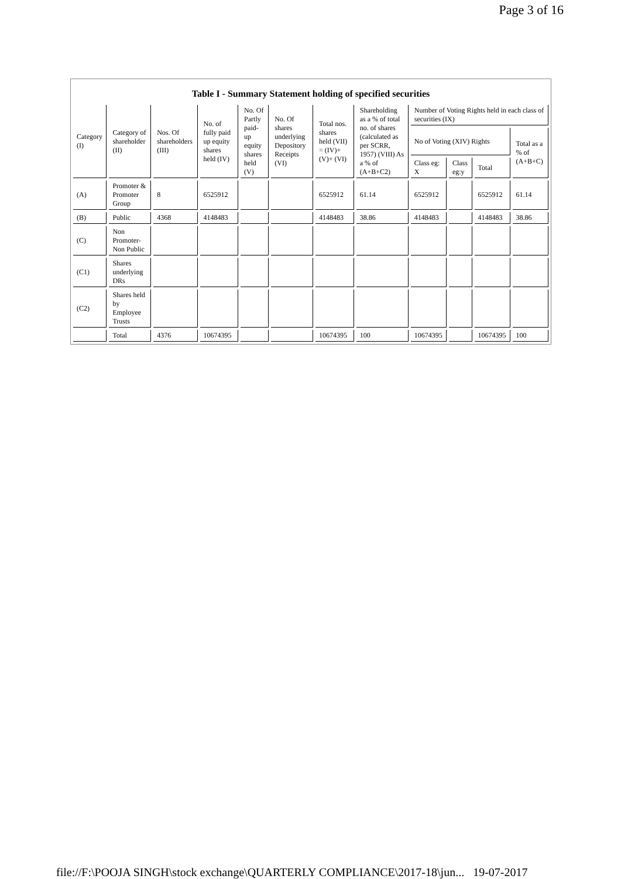Page 3 of 16
Table I - Summary Statement holding of specified securities
| Category (I) | Category of shareholder (II) | Nos. Of shareholders (III) | No. of fully paid up equity shares held (IV) | No. Of Partly paid-up equity shares held (V) | No. Of shares underlying Depository Receipts (VI) | Total nos. shares held (VII) = (IV)+(V)+ (VI) | Shareholding as a % of total no. of shares (calculated as per SCRR, 1957) (VIII) As a % of (A+B+C2) | Number of Voting Rights held in each class of securities (IX) | | | |
| --- | --- | --- | --- | --- | --- | --- | --- | --- | --- | --- | --- |
| | | | | | | | | No of Voting (XIV) Rights | | | Total as a % of (A+B+C) |
| | | | | | | | | Class eg: X | Class eg:y | Total | |
| (A) | Promoter & Promoter Group | 8 | 6525912 | | | 6525912 | 61.14 | 6525912 | | 6525912 | 61.14 |
| (B) | Public | 4368 | 4148483 | | | 4148483 | 38.86 | 4148483 | | 4148483 | 38.86 |
| (C) | Non Promoter-Non Public | | | | | | | | | | |
| (C1) | Shares underlying DRs | | | | | | | | | | |
| (C2) | Shares held by Employee Trusts | | | | | | | | | | |
| | Total | 4376 | 10674395 | | | 10674395 | 100 | 10674395 | | 10674395 | 100 |
file://F:\POOJA SINGH\stock exchange\QUARTERLY COMPLIANCE\2017-18\jun... 19-07-2017